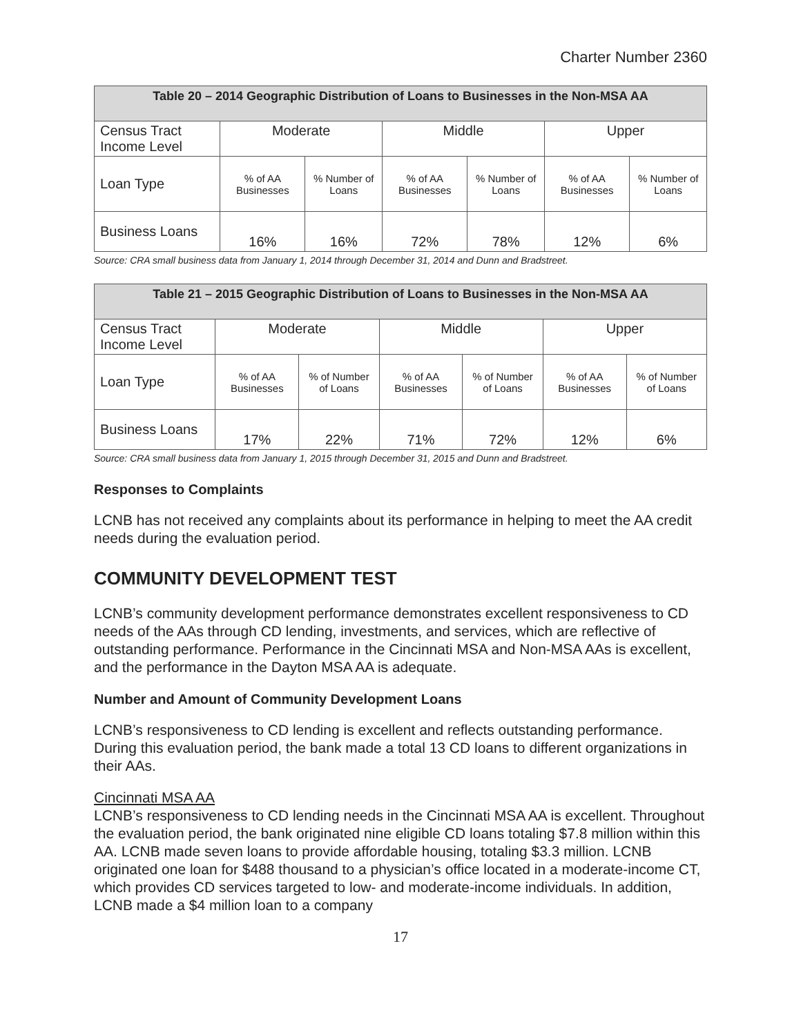Charter Number 2360
| Table 20 – 2014 Geographic Distribution of Loans to Businesses in the Non-MSA AA | | | | | | |
| --- | --- | --- | --- | --- | --- | --- |
| Census Tract Income Level | Moderate | | Middle | | Upper | |
| Loan Type | % of AA Businesses | % Number of Loans | % of AA Businesses | % Number of Loans | % of AA Businesses | % Number of Loans |
| Business Loans | 16% | 16% | 72% | 78% | 12% | 6% |
Source: CRA small business data from January 1, 2014 through December 31, 2014 and Dunn and Bradstreet.
| Table 21 – 2015 Geographic Distribution of Loans to Businesses in the Non-MSA AA | | | | | | |
| --- | --- | --- | --- | --- | --- | --- |
| Census Tract Income Level | Moderate | | Middle | | Upper | |
| Loan Type | % of AA Businesses | % of Number of Loans | % of AA Businesses | % of Number of Loans | % of AA Businesses | % of Number of Loans |
| Business Loans | 17% | 22% | 71% | 72% | 12% | 6% |
Source: CRA small business data from January 1, 2015 through December 31, 2015 and Dunn and Bradstreet.
Responses to Complaints
LCNB has not received any complaints about its performance in helping to meet the AA credit needs during the evaluation period.
COMMUNITY DEVELOPMENT TEST
LCNB’s community development performance demonstrates excellent responsiveness to CD needs of the AAs through CD lending, investments, and services, which are reflective of outstanding performance. Performance in the Cincinnati MSA and Non-MSA AAs is excellent, and the performance in the Dayton MSA AA is adequate.
Number and Amount of Community Development Loans
LCNB’s responsiveness to CD lending is excellent and reflects outstanding performance. During this evaluation period, the bank made a total 13 CD loans to different organizations in their AAs.
Cincinnati MSA AA
LCNB’s responsiveness to CD lending needs in the Cincinnati MSA AA is excellent. Throughout the evaluation period, the bank originated nine eligible CD loans totaling $7.8 million within this AA. LCNB made seven loans to provide affordable housing, totaling $3.3 million. LCNB originated one loan for $488 thousand to a physician’s office located in a moderate-income CT, which provides CD services targeted to low- and moderate-income individuals. In addition, LCNB made a $4 million loan to a company
17